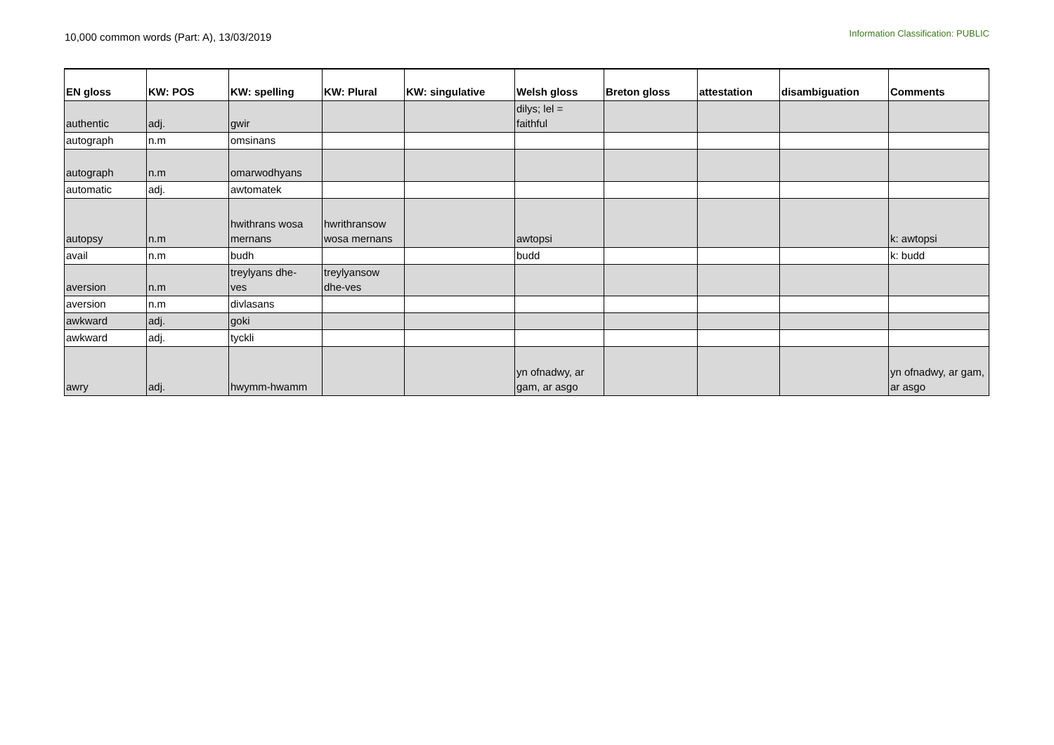10,000 common words (Part: A), 13/03/2019
Information Classification: PUBLIC
| EN gloss | KW: POS | KW: spelling | KW: Plural | KW: singulative | Welsh gloss | Breton gloss | attestation | disambiguation | Comments |
| --- | --- | --- | --- | --- | --- | --- | --- | --- | --- |
| authentic | adj. | gwir | | | dilys; lel = faithful | | | | |
| autograph | n.m | omsinans | | | | | | | |
| autograph | n.m | omarwodhyans | | | | | | | |
| automatic | adj. | awtomatek | | | | | | | |
| autopsy | n.m | hwithrans wosa mernans | hwrithransow wosa mernans | | awtopsi | | | | k: awtopsi |
| avail | n.m | budh | | | budd | | | | k: budd |
| aversion | n.m | treylyans dhe- ves | treylyansow dhe-ves | | | | | | |
| aversion | n.m | divlasans | | | | | | | |
| awkward | adj. | goki | | | | | | | |
| awkward | adj. | tyckli | | | | | | | |
| awry | adj. | hwymm-hwamm | | | yn ofnadwy, ar gam, ar asgo | | | | yn ofnadwy, ar gam, ar asgo |